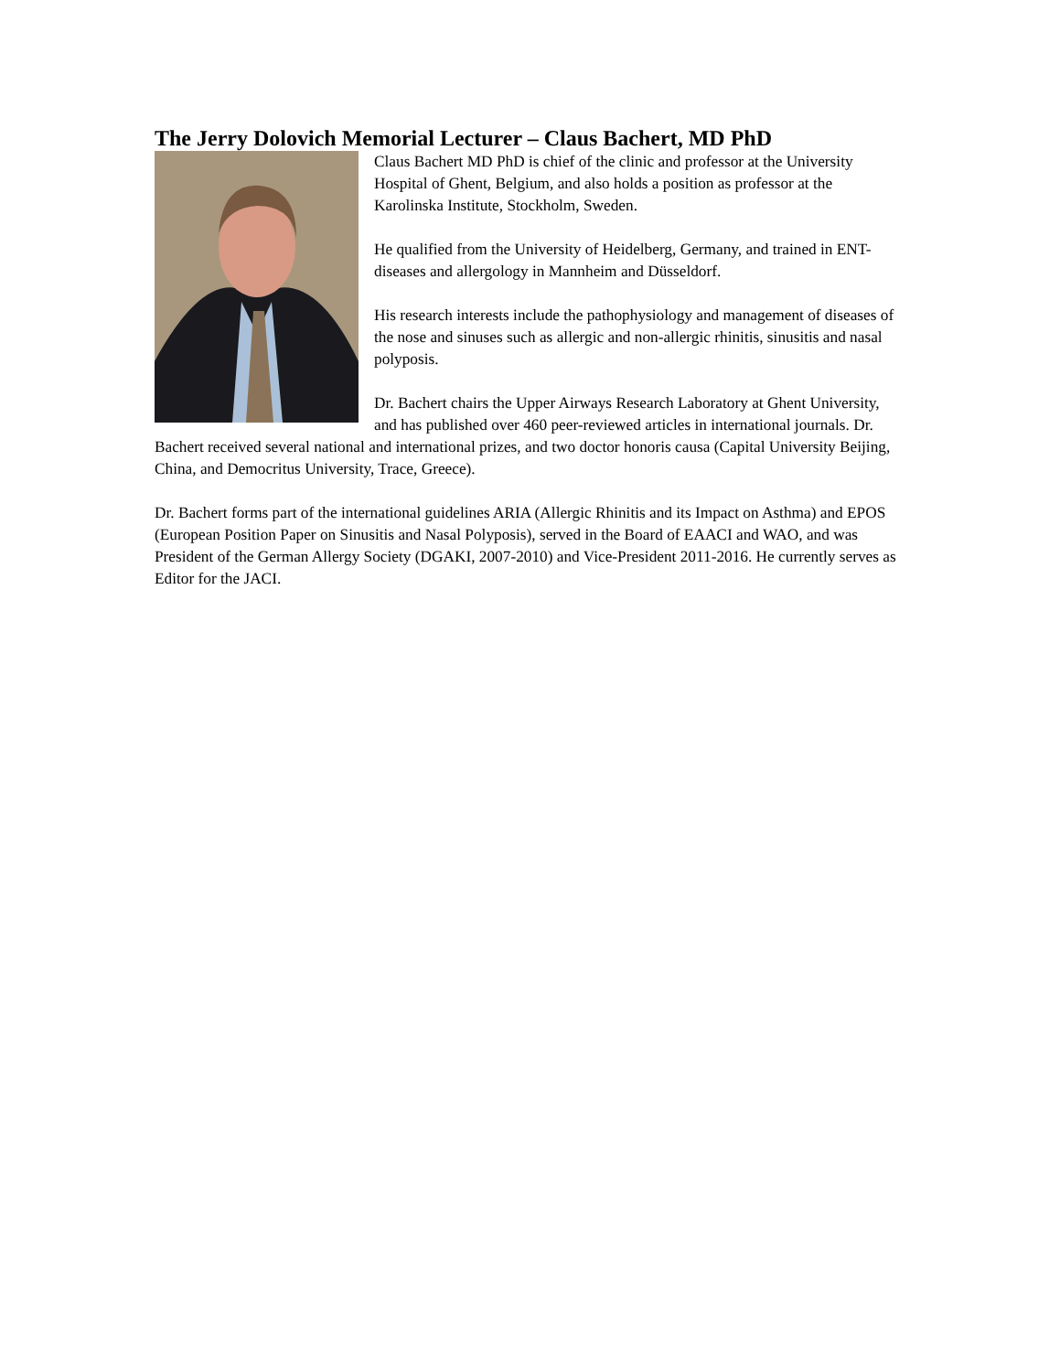The Jerry Dolovich Memorial Lecturer – Claus Bachert, MD PhD
Claus Bachert MD PhD is chief of the clinic and professor at the University Hospital of Ghent, Belgium, and also holds a position as professor at the Karolinska Institute, Stockholm, Sweden.
He qualified from the University of Heidelberg, Germany, and trained in ENT-diseases and allergology in Mannheim and Düsseldorf.
His research interests include the pathophysiology and management of diseases of the nose and sinuses such as allergic and non-allergic rhinitis, sinusitis and nasal polyposis.
Dr. Bachert chairs the Upper Airways Research Laboratory at Ghent University, and has published over 460 peer-reviewed articles in international journals. Dr. Bachert received several national and international prizes, and two doctor honoris causa (Capital University Beijing, China, and Democritus University, Trace, Greece).
Dr. Bachert forms part of the international guidelines ARIA (Allergic Rhinitis and its Impact on Asthma) and EPOS (European Position Paper on Sinusitis and Nasal Polyposis), served in the Board of EAACI and WAO, and was President of the German Allergy Society (DGAKI, 2007-2010) and Vice-President 2011-2016. He currently serves as Editor for the JACI.